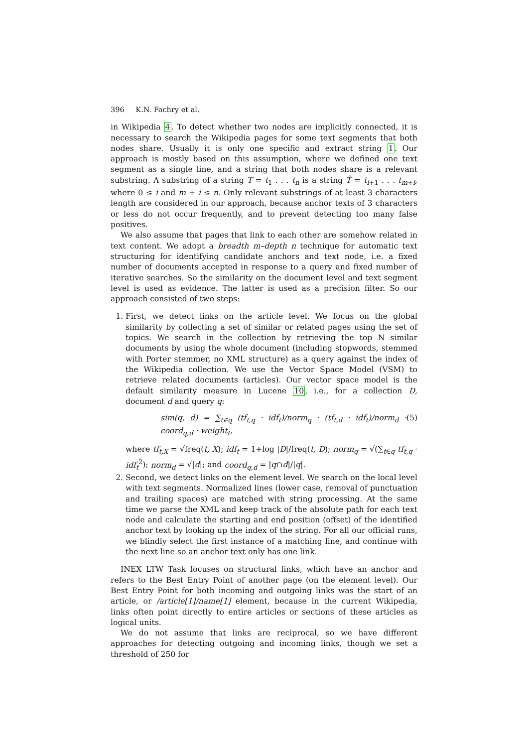396 K.N. Fachry et al.
in Wikipedia 4. To detect whether two nodes are implicitly connected, it is necessary to search the Wikipedia pages for some text segments that both nodes share. Usually it is only one specific and extract string 1. Our approach is mostly based on this assumption, where we defined one text segment as a single line, and a string that both nodes share is a relevant substring. A substring of a string T = t<sub>1</sub> . . . t<sub>n</sub> is a string T̂ = t<sub>i+1</sub> . . . t<sub>m+i</sub>, where 0 ≤ i and m + i ≤ n. Only relevant substrings of at least 3 characters length are considered in our approach, because anchor texts of 3 characters or less do not occur frequently, and to prevent detecting too many false positives.
We also assume that pages that link to each other are somehow related in text content. We adopt a breadth m–depth n technique for automatic text structuring for identifying candidate anchors and text node, i.e. a fixed number of documents accepted in response to a query and fixed number of iterative searches. So the similarity on the document level and text segment level is used as evidence. The latter is used as a precision filter. So our approach consisted of two steps:
1. First, we detect links on the article level. We focus on the global similarity by collecting a set of similar or related pages using the set of topics. We search in the collection by retrieving the top N similar documents by using the whole document (including stopwords, stemmed with Porter stemmer, no XML structure) as a query against the index of the Wikipedia collection. We use the Vector Space Model (VSM) to retrieve related documents (articles). Our vector space model is the default similarity measure in Lucene 10, i.e., for a collection D, document d and query q:
sim(q, d) = ∑<sub>t∈q</sub> (tf<sub>t,q</sub> · idf<sub>t</sub>)/norm<sub>q</sub> · (tf<sub>t,d</sub> · idf<sub>t</sub>)/norm<sub>d</sub> · coord<sub>q,d</sub> · weight<sub>t</sub>, (5)
where tf<sub>t,X</sub> = √freq(t, X); idf<sub>t</sub> = 1+log |D|/freq(t, D); norm<sub>q</sub> = √(∑<sub>t∈q</sub> tf<sub>t,q</sub> · idf<sub>t</sub><sup>2</sup>); norm<sub>d</sub> = √|d|; and coord<sub>q,d</sub> = |q∩d|/|q|.
2. Second, we detect links on the element level. We search on the local level with text segments. Normalized lines (lower case, removal of punctuation and trailing spaces) are matched with string processing. At the same time we parse the XML and keep track of the absolute path for each text node and calculate the starting and end position (offset) of the identified anchor text by looking up the index of the string. For all our official runs, we blindly select the first instance of a matching line, and continue with the next line so an anchor text only has one link.
INEX LTW Task focuses on structural links, which have an anchor and refers to the Best Entry Point of another page (on the element level). Our Best Entry Point for both incoming and outgoing links was the start of an article, or /article[1]/name[1] element, because in the current Wikipedia, links often point directly to entire articles or sections of these articles as logical units.
We do not assume that links are reciprocal, so we have different approaches for detecting outgoing and incoming links, though we set a threshold of 250 for